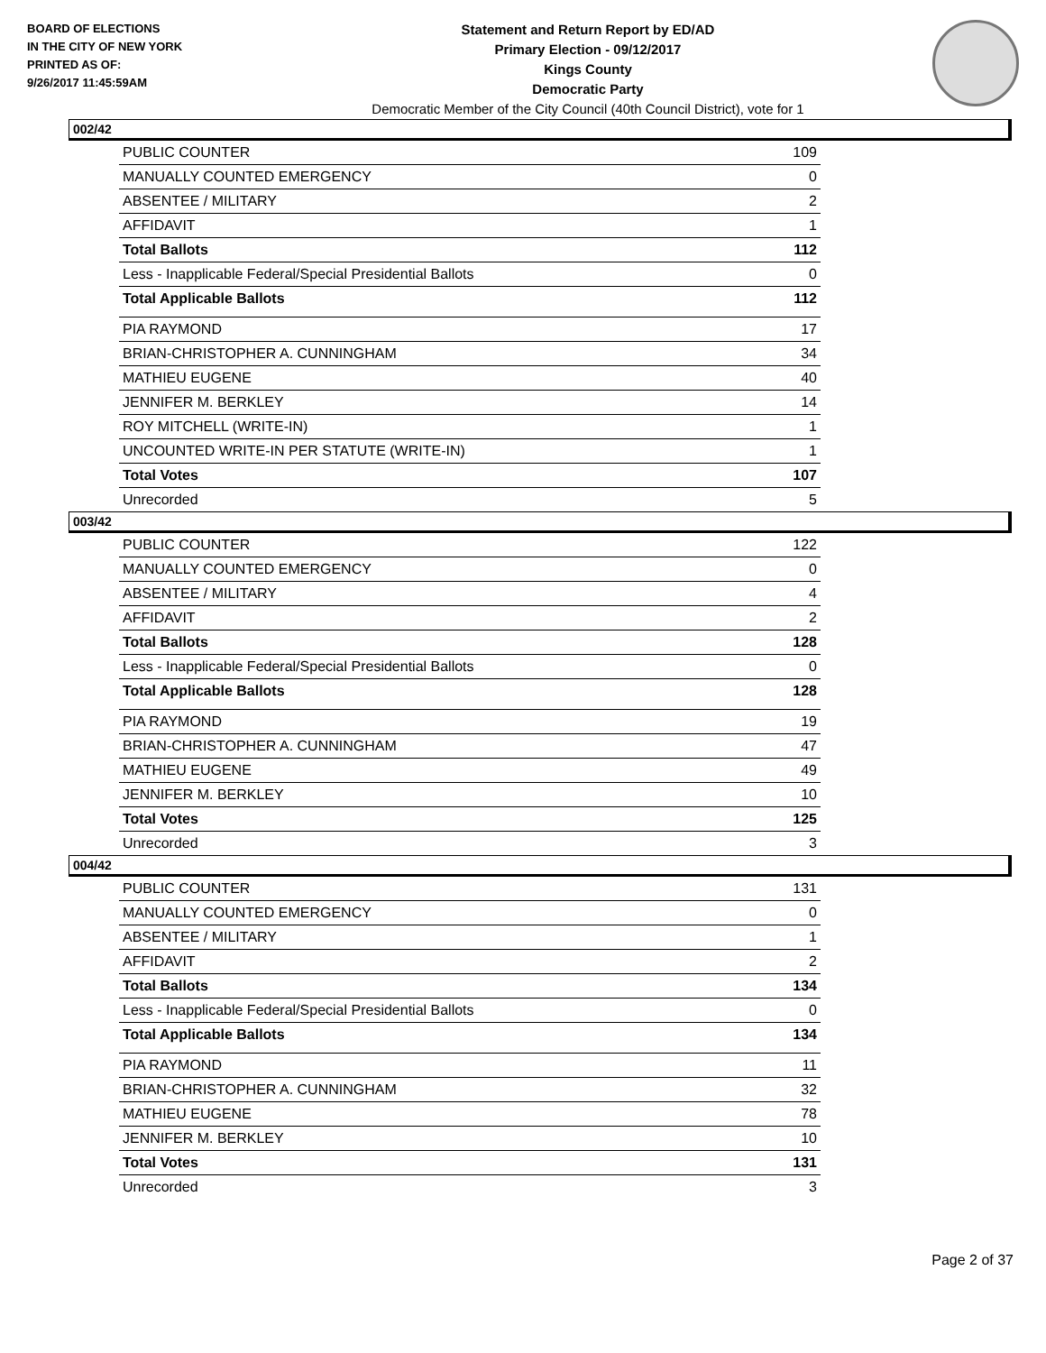BOARD OF ELECTIONS
IN THE CITY OF NEW YORK
PRINTED AS OF:
9/26/2017 11:45:59AM
Statement and Return Report by ED/AD
Primary Election - 09/12/2017
Kings County
Democratic Party
Democratic Member of the City Council (40th Council District), vote for 1
002/42
| PUBLIC COUNTER | 109 |
| MANUALLY COUNTED EMERGENCY | 0 |
| ABSENTEE / MILITARY | 2 |
| AFFIDAVIT | 1 |
| Total Ballots | 112 |
| Less - Inapplicable Federal/Special Presidential Ballots | 0 |
| Total Applicable Ballots | 112 |
| PIA RAYMOND | 17 |
| BRIAN-CHRISTOPHER A. CUNNINGHAM | 34 |
| MATHIEU EUGENE | 40 |
| JENNIFER M. BERKLEY | 14 |
| ROY MITCHELL (WRITE-IN) | 1 |
| UNCOUNTED WRITE-IN PER STATUTE (WRITE-IN) | 1 |
| Total Votes | 107 |
| Unrecorded | 5 |
003/42
| PUBLIC COUNTER | 122 |
| MANUALLY COUNTED EMERGENCY | 0 |
| ABSENTEE / MILITARY | 4 |
| AFFIDAVIT | 2 |
| Total Ballots | 128 |
| Less - Inapplicable Federal/Special Presidential Ballots | 0 |
| Total Applicable Ballots | 128 |
| PIA RAYMOND | 19 |
| BRIAN-CHRISTOPHER A. CUNNINGHAM | 47 |
| MATHIEU EUGENE | 49 |
| JENNIFER M. BERKLEY | 10 |
| Total Votes | 125 |
| Unrecorded | 3 |
004/42
| PUBLIC COUNTER | 131 |
| MANUALLY COUNTED EMERGENCY | 0 |
| ABSENTEE / MILITARY | 1 |
| AFFIDAVIT | 2 |
| Total Ballots | 134 |
| Less - Inapplicable Federal/Special Presidential Ballots | 0 |
| Total Applicable Ballots | 134 |
| PIA RAYMOND | 11 |
| BRIAN-CHRISTOPHER A. CUNNINGHAM | 32 |
| MATHIEU EUGENE | 78 |
| JENNIFER M. BERKLEY | 10 |
| Total Votes | 131 |
| Unrecorded | 3 |
Page 2 of 37